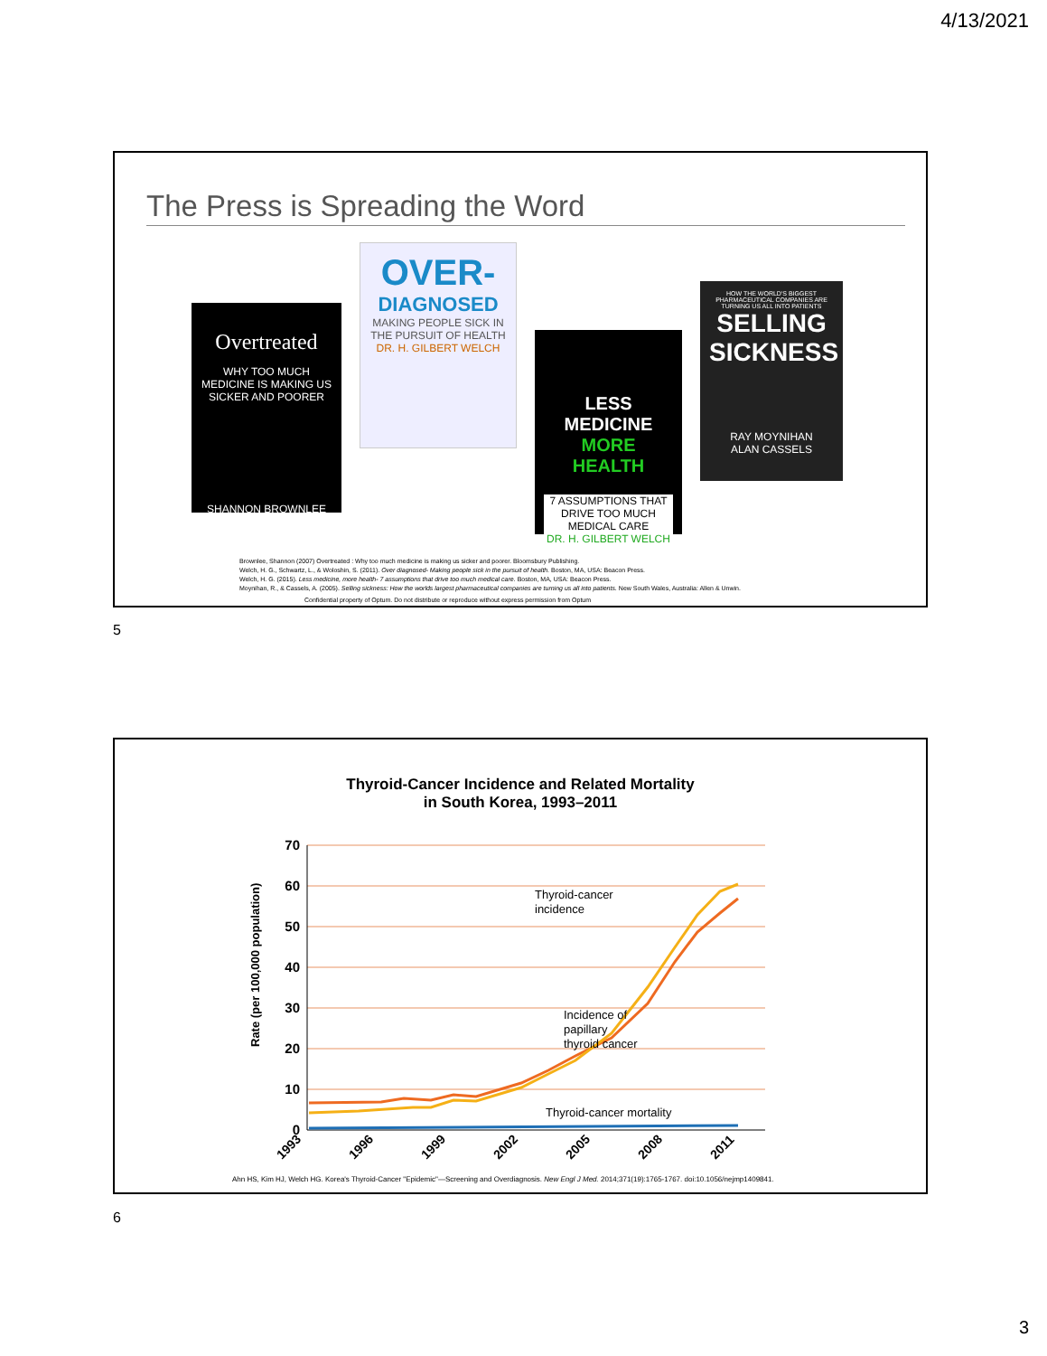4/13/2021
The Press is Spreading the Word
Overtreated
WHY TOO MUCH MEDICINE IS MAKING US SICKER AND POORER
SHANNON BROWNLEE
OVER-
DIAGNOSED
MAKING PEOPLE SICK IN THE PURSUIT OF HEALTH
DR. H. GILBERT WELCH
LESS MEDICINE
MORE HEALTH
7 ASSUMPTIONS THAT DRIVE TOO MUCH MEDICAL CARE
DR. H. GILBERT WELCH
HOW THE WORLD'S BIGGEST PHARMACEUTICAL COMPANIES ARE TURNING US ALL INTO PATIENTS
SELLING SICKNESS
RAY MOYNIHAN
ALAN CASSELS
Brownlee, Shannon (2007) Overtreated : Why too much medicine is making us sicker and poorer. Bloomsbury Publishing.
Welch, H. G., Schwartz, L., & Woloshin, S. (2011). Over diagnosed- Making people sick in the pursuit of health. Boston, MA, USA: Beacon Press.
Welch, H. G. (2015). Less medicine, more health- 7 assumptions that drive too much medical care. Boston, MA, USA: Beacon Press.
Moynihan, R., & Cassels, A. (2005). Selling sickness: How the worlds largest pharmaceutical companies are turning us all into patients. New South Wales, Australia: Allen & Unwin.
Confidential property of Optum. Do not distribute or reproduce without express permission from Optum
5
Thyroid-Cancer Incidence and Related Mortality
in South Korea, 1993–2011
Rate (per 100,000 population)
70
60
50
40
30
20
10
0
Thyroid-cancer
incidence
Incidence of
papillary
thyroid cancer
Thyroid-cancer mortality
1993
1996
1999
2002
2005
2008
2011
Ahn HS, Kim HJ, Welch HG. Korea's Thyroid-Cancer "Epidemic"—Screening and Overdiagnosis. New Engl J Med. 2014;371(19):1765-1767. doi:10.1056/nejmp1409841.
6
3